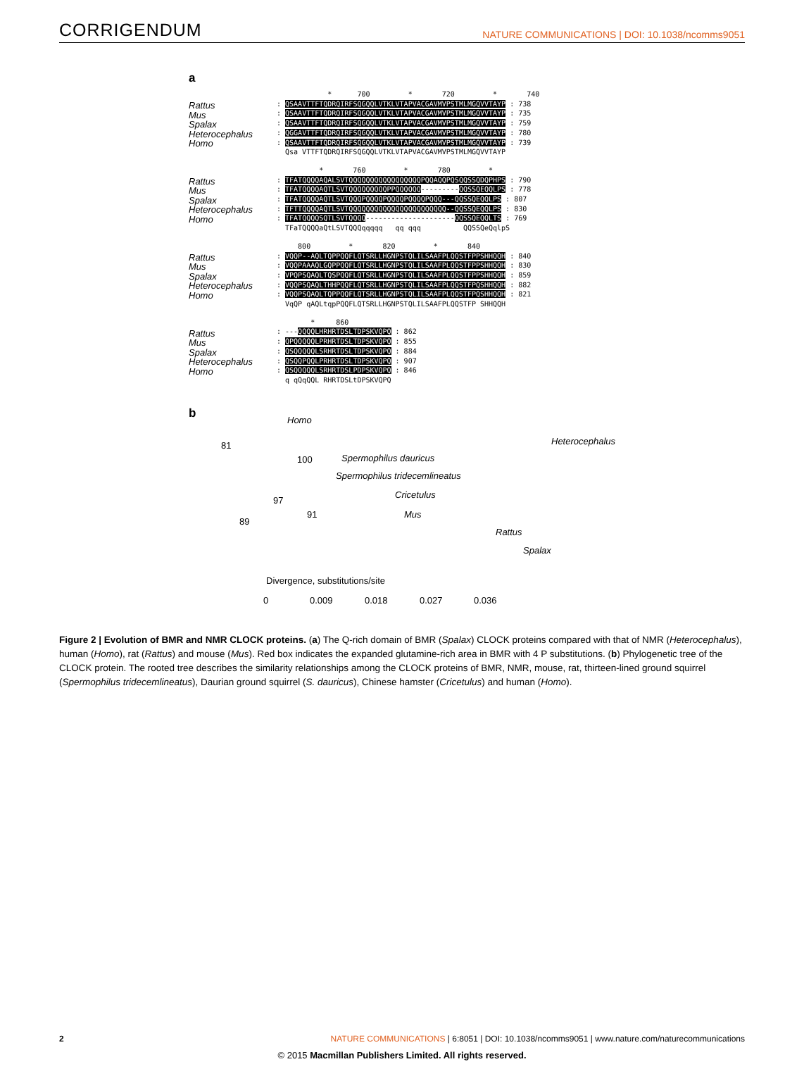CORRIGENDUM NATURE COMMUNICATIONS | DOI: 10.1038/ncomms9051
a
Rattus
Mus
Spalax
Heterocephalus
Homo
* 700 * 720 * 740 : QSAAVTTFTQDRQIRFSQGQQLVTKLVTAPVACGAVMVPSTMLMGQVVTAYP : 738 : QSAAVTTFTQDRQIRFSQGQQLVTKLVTAPVACGAVMVPSTMLMGQVVTAYP : 735 : QSAAVTTFTQDRQIRFSQGQQLVTKLVTAPVACGAVMVPSTMLMGQVVTAYP : 759 : QGGAVTTFTQDRQIRFSQGQQLVTKLVTAPVACGAVMVPSTMLMGQVVTAYP : 780 : QSAAVTTFTQDRQIRFSQGQQLVTKLVTAPVACGAVMVPSTMLMGQVVTAYP : 739 Qsa VTTFTQDRQIRFSQGQQLVTKLVTAPVACGAVMVPSTMLMGQVVTAYP
Rattus
Mus
Spalax
Heterocephalus
Homo
* 760 * 780 * : TFATQQQQAQALSVTQQQQQQQQQQQQQQQQQPQQAQQPQSQQSSQDQPHPS : 790 : TFATQQQQAQTLSVTQQQQQQQQQPPQQQQQQ---------QQSSQEQQLPS : 778 : TFATQQQQAQTLSVTQQQPQQQQPQQQQPQQQQPQQQ---QQSSQEQQLPS : 807 : TFTTQQQQAQTLSVTQQQQQQQQQQQQQQQQQQQQQQQ--QQSSQEQQLPS : 830 : TFATQQQQSQTLSVTQQQQ---------------------QQSSQEQQLTS : 769 TFaTQQQQaQtLSVTQQQqqqqq qq qqq QQSSQeQqlpS
Rattus
Mus
Spalax
Heterocephalus
Homo
800 * 820 * 840 : VQQP--AQLTQPPQQFLQTSRLLHGNPSTQLILSAAFPLQQSTFPPSHHQQH : 840 : VQQPAAAQLGQPPQQFLQTSRLLHGNPSTQLILSAAFPLQQSTFPPSHHQQH : 830 : VPQPSQAQLTQSPQQFLQTSRLLHGNPSTQLILSAAFPLQQSTFPPSHHQQH : 859 : VQQPSQAQLTHHPQQFLQTSRLLHGNPSTQLILSAAFPLQQSTFPQSHHQQH : 882 : VQQPSQAQLTQPPQQFLQTSRLLHGNPSTQLILSAAFPLQQSTFPQSHHQQH : 821 VqQP qAQLtqpPQQFLQTSRLLHGNPSTQLILSAAFPLQQSTFP SHHQQH
Rattus
Mus
Spalax
Heterocephalus
Homo
* 860 : ---QQQQLHRHRTDSLTDPSKVQPQ : 862 : QPQQQQQLPRHRTDSLTDPSKVQPQ : 855 : QSQQQQQLSRHRTDSLTDPSKVQPQ : 884 : QSQQPQQLPRHRTDSLTDPSKVQPQ : 907 : QSQQQQQLSRHRTDSLPDPSKVQPQ : 846 q qQqQQL RHRTDSLtDPSKVQPQ
b
Homo
Heterocephalus 81
100 Spermophilus dauricus
Spermophilus tridecemlineatus
Cricetulus
97
Mus 91
89
Rattus
Spalax
Divergence, substitutions/site
0 0.009 0.018 0.027 0.036
Figure 2 | Evolution of BMR and NMR CLOCK proteins. (a) The Q-rich domain of BMR (Spalax) CLOCK proteins compared with that of NMR (Heterocephalus), human (Homo), rat (Rattus) and mouse (Mus). Red box indicates the expanded glutamine-rich area in BMR with 4 P substitutions. (b) Phylogenetic tree of the CLOCK protein. The rooted tree describes the similarity relationships among the CLOCK proteins of BMR, NMR, mouse, rat, thirteen-lined ground squirrel (Spermophilus tridecemlineatus), Daurian ground squirrel (S. dauricus), Chinese hamster (Cricetulus) and human (Homo).
2 NATURE COMMUNICATIONS | 6:8051 | DOI: 10.1038/ncomms9051 | www.nature.com/naturecommunications
© 2015 Macmillan Publishers Limited. All rights reserved.